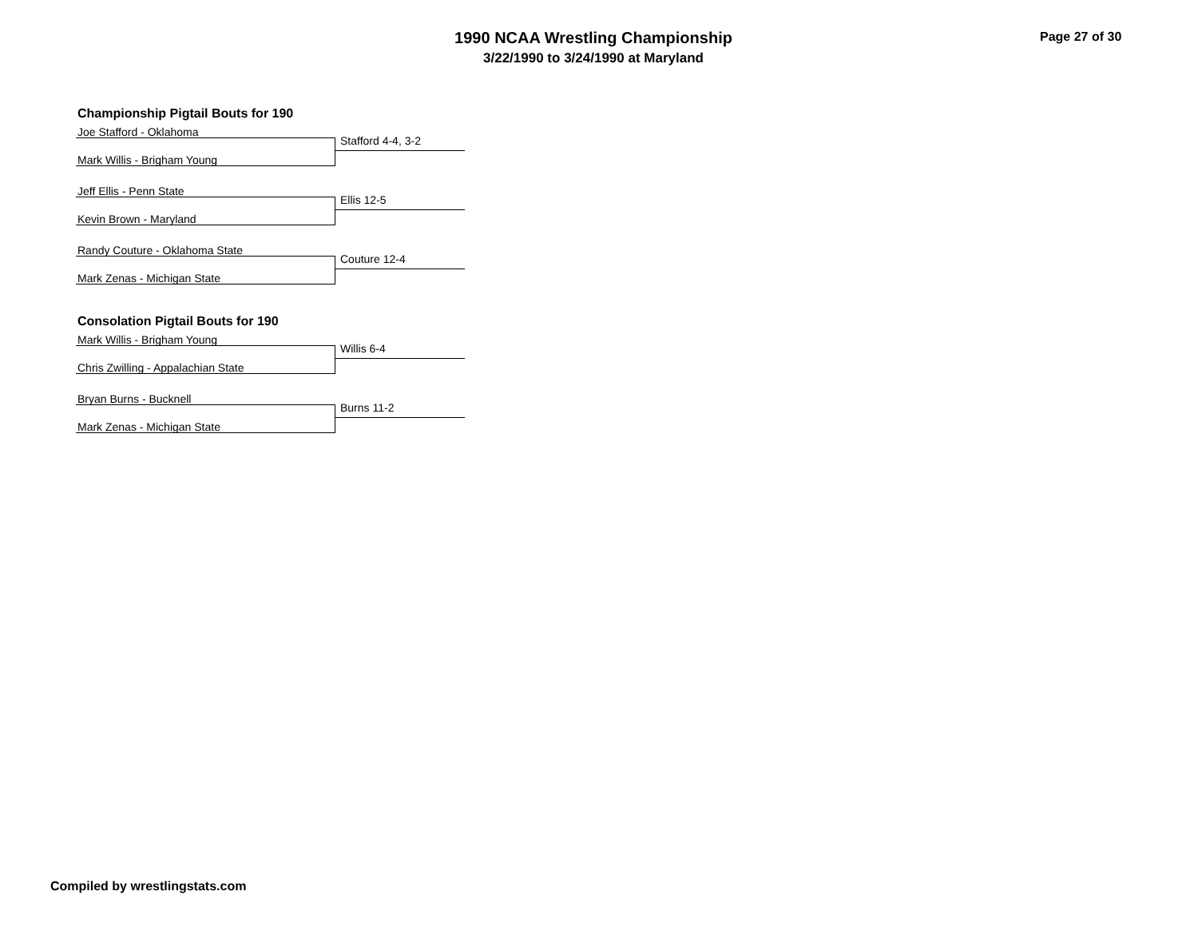1990 NCAA Wrestling Championship
3/22/1990 to 3/24/1990 at Maryland
Page 27 of 30
Championship Pigtail Bouts for 190
Joe Stafford - Oklahoma
Stafford 4-4, 3-2
Mark Willis - Brigham Young
Jeff Ellis - Penn State
Ellis 12-5
Kevin Brown - Maryland
Randy Couture - Oklahoma State
Couture 12-4
Mark Zenas - Michigan State
Consolation Pigtail Bouts for 190
Mark Willis - Brigham Young
Willis 6-4
Chris Zwilling - Appalachian State
Bryan Burns - Bucknell
Burns 11-2
Mark Zenas - Michigan State
Compiled by wrestlingstats.com